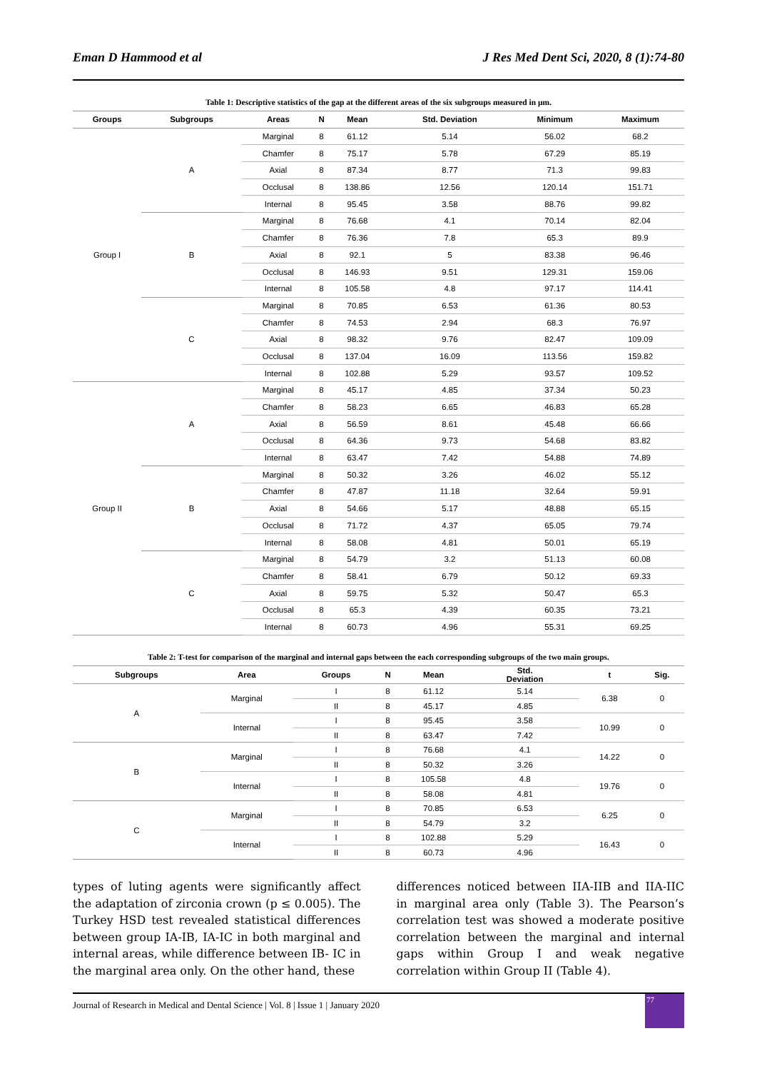Eman D Hammood et al J Res Med Dent Sci, 2020, 8 (1):74-80
Table 1: Descriptive statistics of the gap at the different areas of the six subgroups measured in µm.
| Groups | Subgroups | Areas | N | Mean | Std. Deviation | Minimum | Maximum |
| --- | --- | --- | --- | --- | --- | --- | --- |
| Group I | A | Marginal | 8 | 61.12 | 5.14 | 56.02 | 68.2 |
| | | Chamfer | 8 | 75.17 | 5.78 | 67.29 | 85.19 |
| | | Axial | 8 | 87.34 | 8.77 | 71.3 | 99.83 |
| | | Occlusal | 8 | 138.86 | 12.56 | 120.14 | 151.71 |
| | | Internal | 8 | 95.45 | 3.58 | 88.76 | 99.82 |
| | B | Marginal | 8 | 76.68 | 4.1 | 70.14 | 82.04 |
| | | Chamfer | 8 | 76.36 | 7.8 | 65.3 | 89.9 |
| | | Axial | 8 | 92.1 | 5 | 83.38 | 96.46 |
| | | Occlusal | 8 | 146.93 | 9.51 | 129.31 | 159.06 |
| | | Internal | 8 | 105.58 | 4.8 | 97.17 | 114.41 |
| | C | Marginal | 8 | 70.85 | 6.53 | 61.36 | 80.53 |
| | | Chamfer | 8 | 74.53 | 2.94 | 68.3 | 76.97 |
| | | Axial | 8 | 98.32 | 9.76 | 82.47 | 109.09 |
| | | Occlusal | 8 | 137.04 | 16.09 | 113.56 | 159.82 |
| | | Internal | 8 | 102.88 | 5.29 | 93.57 | 109.52 |
| Group II | A | Marginal | 8 | 45.17 | 4.85 | 37.34 | 50.23 |
| | | Chamfer | 8 | 58.23 | 6.65 | 46.83 | 65.28 |
| | | Axial | 8 | 56.59 | 8.61 | 45.48 | 66.66 |
| | | Occlusal | 8 | 64.36 | 9.73 | 54.68 | 83.82 |
| | | Internal | 8 | 63.47 | 7.42 | 54.88 | 74.89 |
| | B | Marginal | 8 | 50.32 | 3.26 | 46.02 | 55.12 |
| | | Chamfer | 8 | 47.87 | 11.18 | 32.64 | 59.91 |
| | | Axial | 8 | 54.66 | 5.17 | 48.88 | 65.15 |
| | | Occlusal | 8 | 71.72 | 4.37 | 65.05 | 79.74 |
| | | Internal | 8 | 58.08 | 4.81 | 50.01 | 65.19 |
| | C | Marginal | 8 | 54.79 | 3.2 | 51.13 | 60.08 |
| | | Chamfer | 8 | 58.41 | 6.79 | 50.12 | 69.33 |
| | | Axial | 8 | 59.75 | 5.32 | 50.47 | 65.3 |
| | | Occlusal | 8 | 65.3 | 4.39 | 60.35 | 73.21 |
| | | Internal | 8 | 60.73 | 4.96 | 55.31 | 69.25 |
Table 2: T-test for comparison of the marginal and internal gaps between the each corresponding subgroups of the two main groups.
| Subgroups | Area | Groups | N | Mean | Std. Deviation | t | Sig. |
| --- | --- | --- | --- | --- | --- | --- | --- |
| A | Marginal | I | 8 | 61.12 | 5.14 | 6.38 | 0 |
| | | II | 8 | 45.17 | 4.85 | | |
| | Internal | I | 8 | 95.45 | 3.58 | 10.99 | 0 |
| | | II | 8 | 63.47 | 7.42 | | |
| B | Marginal | I | 8 | 76.68 | 4.1 | 14.22 | 0 |
| | | II | 8 | 50.32 | 3.26 | | |
| | Internal | I | 8 | 105.58 | 4.8 | 19.76 | 0 |
| | | II | 8 | 58.08 | 4.81 | | |
| C | Marginal | I | 8 | 70.85 | 6.53 | 6.25 | 0 |
| | | II | 8 | 54.79 | 3.2 | | |
| | Internal | I | 8 | 102.88 | 5.29 | 16.43 | 0 |
| | | II | 8 | 60.73 | 4.96 | | |
types of luting agents were significantly affect the adaptation of zirconia crown (p ≤ 0.005). The Turkey HSD test revealed statistical differences between group IA-IB, IA-IC in both marginal and internal areas, while difference between IB- IC in the marginal area only. On the other hand, these
differences noticed between IIA-IIB and IIA-IIC in marginal area only (Table 3). The Pearson’s correlation test was showed a moderate positive correlation between the marginal and internal gaps within Group I and weak negative correlation within Group II (Table 4).
Journal of Research in Medical and Dental Science | Vol. 8 | Issue 1 | January 2020
77